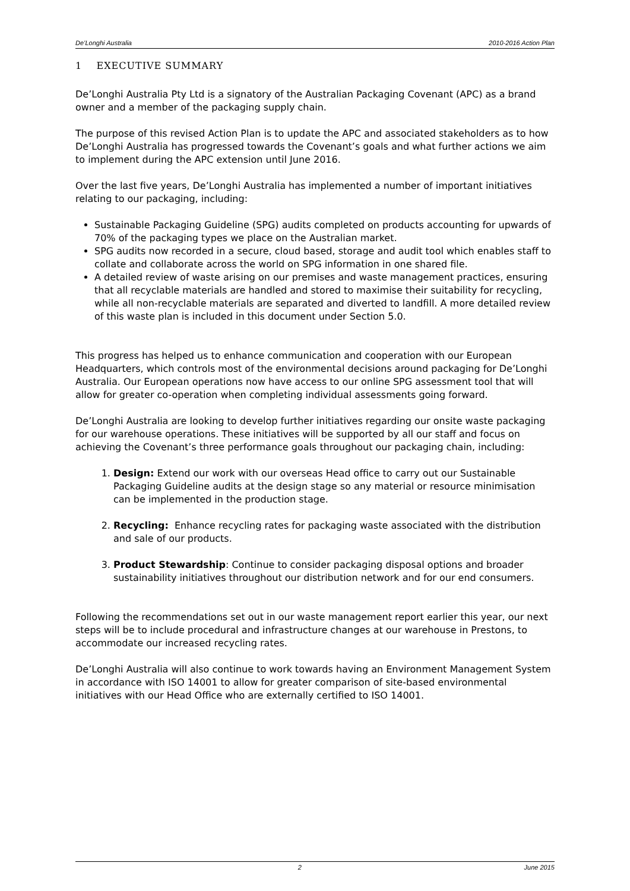De’Longhi Australia 2010-2016 Action Plan
1 EXECUTIVE SUMMARY
De’Longhi Australia Pty Ltd is a signatory of the Australian Packaging Covenant (APC) as a brand owner and a member of the packaging supply chain.
The purpose of this revised Action Plan is to update the APC and associated stakeholders as to how De’Longhi Australia has progressed towards the Covenant’s goals and what further actions we aim to implement during the APC extension until June 2016.
Over the last five years, De’Longhi Australia has implemented a number of important initiatives relating to our packaging, including:
Sustainable Packaging Guideline (SPG) audits completed on products accounting for upwards of 70% of the packaging types we place on the Australian market.
SPG audits now recorded in a secure, cloud based, storage and audit tool which enables staff to collate and collaborate across the world on SPG information in one shared file.
A detailed review of waste arising on our premises and waste management practices, ensuring that all recyclable materials are handled and stored to maximise their suitability for recycling, while all non-recyclable materials are separated and diverted to landfill. A more detailed review of this waste plan is included in this document under Section 5.0.
This progress has helped us to enhance communication and cooperation with our European Headquarters, which controls most of the environmental decisions around packaging for De’Longhi Australia. Our European operations now have access to our online SPG assessment tool that will allow for greater co-operation when completing individual assessments going forward.
De’Longhi Australia are looking to develop further initiatives regarding our onsite waste packaging for our warehouse operations. These initiatives will be supported by all our staff and focus on achieving the Covenant’s three performance goals throughout our packaging chain, including:
1. Design: Extend our work with our overseas Head office to carry out our Sustainable Packaging Guideline audits at the design stage so any material or resource minimisation can be implemented in the production stage.
2. Recycling: Enhance recycling rates for packaging waste associated with the distribution and sale of our products.
3. Product Stewardship: Continue to consider packaging disposal options and broader sustainability initiatives throughout our distribution network and for our end consumers.
Following the recommendations set out in our waste management report earlier this year, our next steps will be to include procedural and infrastructure changes at our warehouse in Prestons, to accommodate our increased recycling rates.
De’Longhi Australia will also continue to work towards having an Environment Management System in accordance with ISO 14001 to allow for greater comparison of site-based environmental initiatives with our Head Office who are externally certified to ISO 14001.
2 June 2015